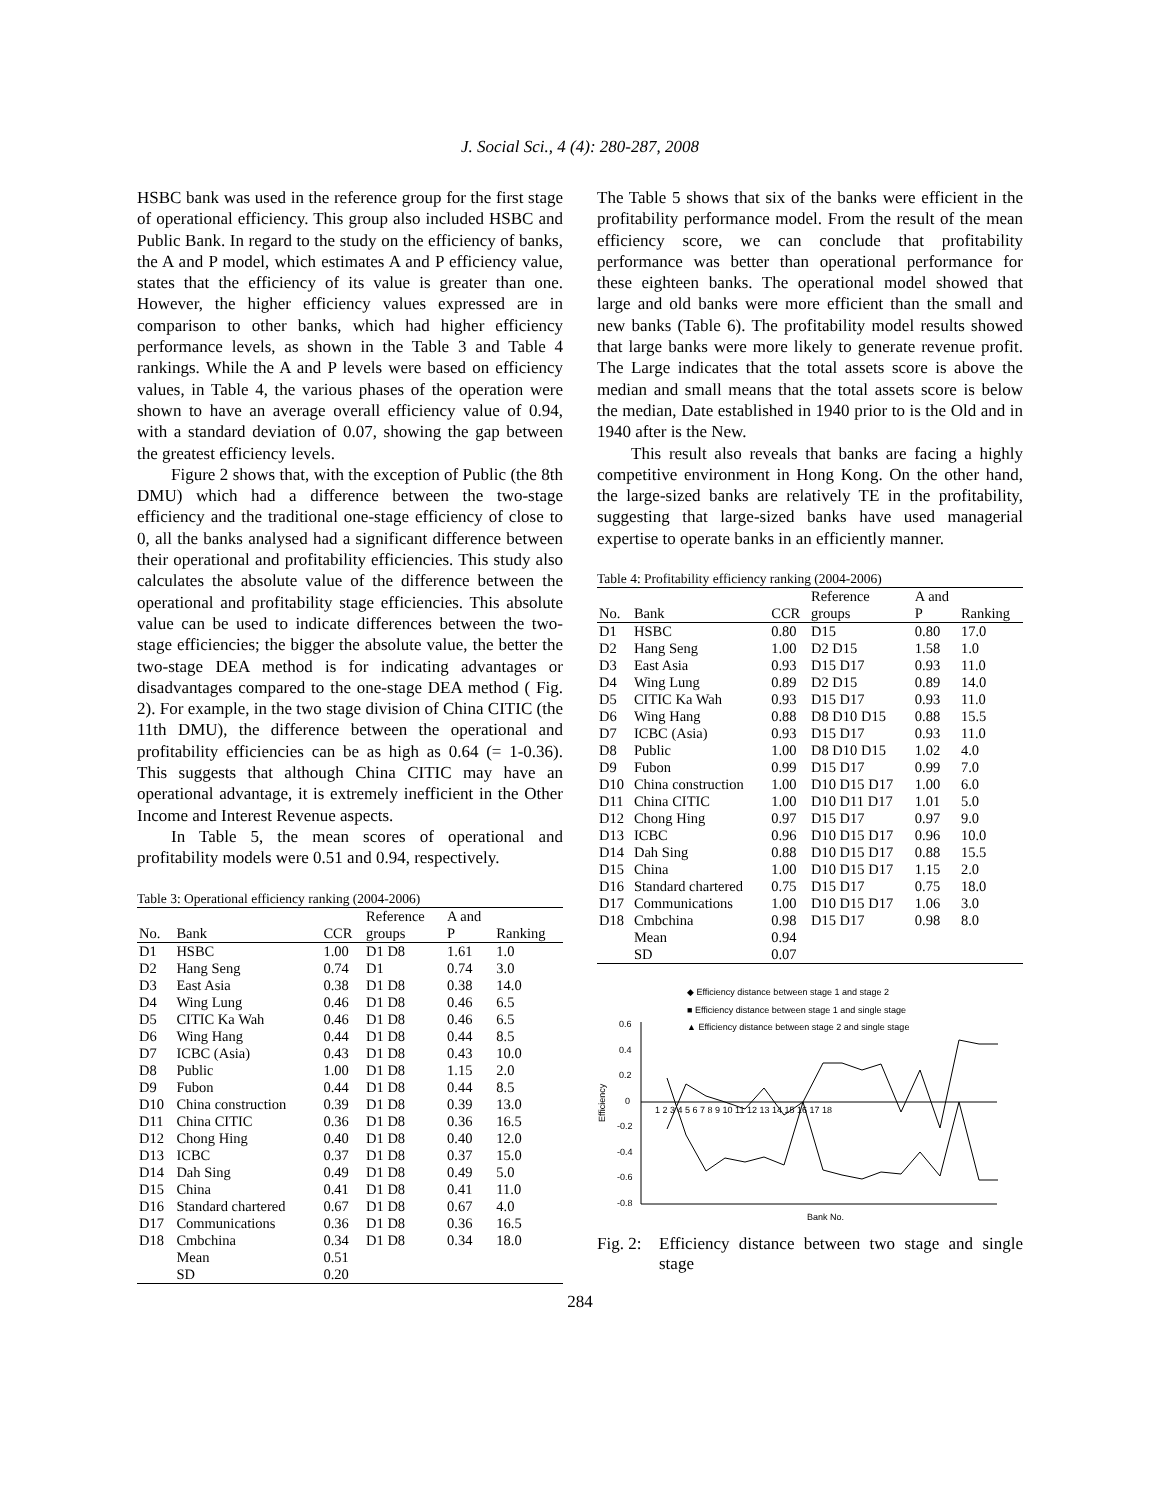J. Social Sci., 4 (4): 280-287, 2008
HSBC bank was used in the reference group for the first stage of operational efficiency. This group also included HSBC and Public Bank. In regard to the study on the efficiency of banks, the A and P model, which estimates A and P efficiency value, states that the efficiency of its value is greater than one. However, the higher efficiency values expressed are in comparison to other banks, which had higher efficiency performance levels, as shown in the Table 3 and Table 4 rankings. While the A and P levels were based on efficiency values, in Table 4, the various phases of the operation were shown to have an average overall efficiency value of 0.94, with a standard deviation of 0.07, showing the gap between the greatest efficiency levels.
Figure 2 shows that, with the exception of Public (the 8th DMU) which had a difference between the two-stage efficiency and the traditional one-stage efficiency of close to 0, all the banks analysed had a significant difference between their operational and profitability efficiencies. This study also calculates the absolute value of the difference between the operational and profitability stage efficiencies. This absolute value can be used to indicate differences between the two-stage efficiencies; the bigger the absolute value, the better the two-stage DEA method is for indicating advantages or disadvantages compared to the one-stage DEA method ( Fig. 2). For example, in the two stage division of China CITIC (the 11th DMU), the difference between the operational and profitability efficiencies can be as high as 0.64 (= 1-0.36). This suggests that although China CITIC may have an operational advantage, it is extremely inefficient in the Other Income and Interest Revenue aspects.
In Table 5, the mean scores of operational and profitability models were 0.51 and 0.94, respectively.
Table 3: Operational efficiency ranking (2004-2006)
| | | | Reference | A and | |
| --- | --- | --- | --- | --- | --- |
| No. | Bank | CCR | groups | P | Ranking |
| D1 | HSBC | 1.00 | D1 D8 | 1.61 | 1.0 |
| D2 | Hang Seng | 0.74 | D1 | 0.74 | 3.0 |
| D3 | East Asia | 0.38 | D1 D8 | 0.38 | 14.0 |
| D4 | Wing Lung | 0.46 | D1 D8 | 0.46 | 6.5 |
| D5 | CITIC Ka Wah | 0.46 | D1 D8 | 0.46 | 6.5 |
| D6 | Wing Hang | 0.44 | D1 D8 | 0.44 | 8.5 |
| D7 | ICBC (Asia) | 0.43 | D1 D8 | 0.43 | 10.0 |
| D8 | Public | 1.00 | D1 D8 | 1.15 | 2.0 |
| D9 | Fubon | 0.44 | D1 D8 | 0.44 | 8.5 |
| D10 | China construction | 0.39 | D1 D8 | 0.39 | 13.0 |
| D11 | China CITIC | 0.36 | D1 D8 | 0.36 | 16.5 |
| D12 | Chong Hing | 0.40 | D1 D8 | 0.40 | 12.0 |
| D13 | ICBC | 0.37 | D1 D8 | 0.37 | 15.0 |
| D14 | Dah Sing | 0.49 | D1 D8 | 0.49 | 5.0 |
| D15 | China | 0.41 | D1 D8 | 0.41 | 11.0 |
| D16 | Standard chartered | 0.67 | D1 D8 | 0.67 | 4.0 |
| D17 | Communications | 0.36 | D1 D8 | 0.36 | 16.5 |
| D18 | Cmbchina | 0.34 | D1 D8 | 0.34 | 18.0 |
| | Mean | 0.51 | | | |
| | SD | 0.20 | | | |
The Table 5 shows that six of the banks were efficient in the profitability performance model. From the result of the mean efficiency score, we can conclude that profitability performance was better than operational performance for these eighteen banks. The operational model showed that large and old banks were more efficient than the small and new banks (Table 6). The profitability model results showed that large banks were more likely to generate revenue profit. The Large indicates that the total assets score is above the median and small means that the total assets score is below the median, Date established in 1940 prior to is the Old and in 1940 after is the New.
This result also reveals that banks are facing a highly competitive environment in Hong Kong. On the other hand, the large-sized banks are relatively TE in the profitability, suggesting that large-sized banks have used managerial expertise to operate banks in an efficiently manner.
Table 4: Profitability efficiency ranking (2004-2006)
| | | | Reference | A and | |
| --- | --- | --- | --- | --- | --- |
| No. | Bank | CCR | groups | P | Ranking |
| D1 | HSBC | 0.80 | D15 | 0.80 | 17.0 |
| D2 | Hang Seng | 1.00 | D2 D15 | 1.58 | 1.0 |
| D3 | East Asia | 0.93 | D15 D17 | 0.93 | 11.0 |
| D4 | Wing Lung | 0.89 | D2 D15 | 0.89 | 14.0 |
| D5 | CITIC Ka Wah | 0.93 | D15 D17 | 0.93 | 11.0 |
| D6 | Wing Hang | 0.88 | D8 D10 D15 | 0.88 | 15.5 |
| D7 | ICBC (Asia) | 0.93 | D15 D17 | 0.93 | 11.0 |
| D8 | Public | 1.00 | D8 D10 D15 | 1.02 | 4.0 |
| D9 | Fubon | 0.99 | D15 D17 | 0.99 | 7.0 |
| D10 | China construction | 1.00 | D10 D15 D17 | 1.00 | 6.0 |
| D11 | China CITIC | 1.00 | D10 D11 D17 | 1.01 | 5.0 |
| D12 | Chong Hing | 0.97 | D15 D17 | 0.97 | 9.0 |
| D13 | ICBC | 0.96 | D10 D15 D17 | 0.96 | 10.0 |
| D14 | Dah Sing | 0.88 | D10 D15 D17 | 0.88 | 15.5 |
| D15 | China | 1.00 | D10 D15 D17 | 1.15 | 2.0 |
| D16 | Standard chartered | 0.75 | D15 D17 | 0.75 | 18.0 |
| D17 | Communications | 1.00 | D10 D15 D17 | 1.06 | 3.0 |
| D18 | Cmbchina | 0.98 | D15 D17 | 0.98 | 8.0 |
| | Mean | 0.94 | | | |
| | SD | 0.07 | | | |
◆ Efficiency distance between stage 1 and stage 2
■ Efficiency distance between stage 1 and single stage
▲ Efficiency distance between stage 2 and single stage
0.6
0.4
0.2
0
-0.2
-0.4
-0.6
-0.8
Efficiency
1 2 3 4 5 6 7 8 9 10 11 12 13 14 15 16 17 18
Bank No.
Fig. 2: Efficiency distance between two stage and single stage
284